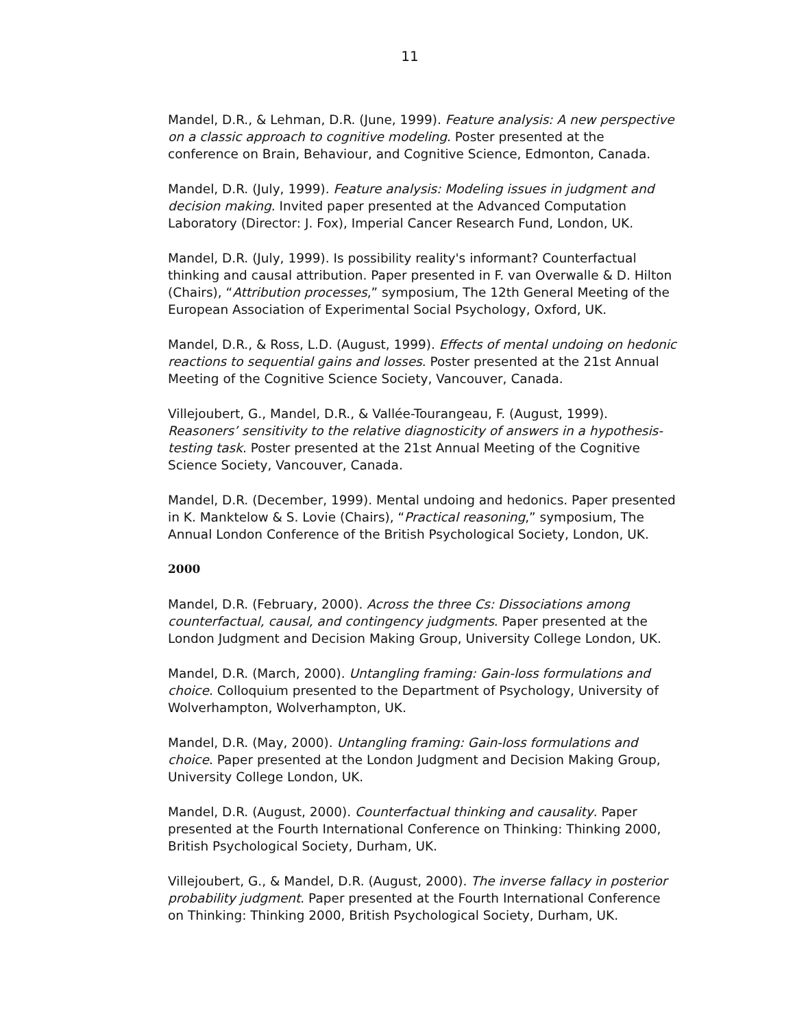11
Mandel, D.R., & Lehman, D.R. (June, 1999). Feature analysis: A new perspective on a classic approach to cognitive modeling. Poster presented at the conference on Brain, Behaviour, and Cognitive Science, Edmonton, Canada.
Mandel, D.R. (July, 1999). Feature analysis: Modeling issues in judgment and decision making. Invited paper presented at the Advanced Computation Laboratory (Director: J. Fox), Imperial Cancer Research Fund, London, UK.
Mandel, D.R. (July, 1999). Is possibility reality's informant? Counterfactual thinking and causal attribution. Paper presented in F. van Overwalle & D. Hilton (Chairs), “Attribution processes,” symposium, The 12th General Meeting of the European Association of Experimental Social Psychology, Oxford, UK.
Mandel, D.R., & Ross, L.D. (August, 1999). Effects of mental undoing on hedonic reactions to sequential gains and losses. Poster presented at the 21st Annual Meeting of the Cognitive Science Society, Vancouver, Canada.
Villejoubert, G., Mandel, D.R., & Vallée-Tourangeau, F. (August, 1999). Reasoners’ sensitivity to the relative diagnosticity of answers in a hypothesis-testing task. Poster presented at the 21st Annual Meeting of the Cognitive Science Society, Vancouver, Canada.
Mandel, D.R. (December, 1999). Mental undoing and hedonics. Paper presented in K. Manktelow & S. Lovie (Chairs), “Practical reasoning,” symposium, The Annual London Conference of the British Psychological Society, London, UK.
2000
Mandel, D.R. (February, 2000). Across the three Cs: Dissociations among counterfactual, causal, and contingency judgments. Paper presented at the London Judgment and Decision Making Group, University College London, UK.
Mandel, D.R. (March, 2000). Untangling framing: Gain-loss formulations and choice. Colloquium presented to the Department of Psychology, University of Wolverhampton, Wolverhampton, UK.
Mandel, D.R. (May, 2000). Untangling framing: Gain-loss formulations and choice. Paper presented at the London Judgment and Decision Making Group, University College London, UK.
Mandel, D.R. (August, 2000). Counterfactual thinking and causality. Paper presented at the Fourth International Conference on Thinking: Thinking 2000, British Psychological Society, Durham, UK.
Villejoubert, G., & Mandel, D.R. (August, 2000). The inverse fallacy in posterior probability judgment. Paper presented at the Fourth International Conference on Thinking: Thinking 2000, British Psychological Society, Durham, UK.